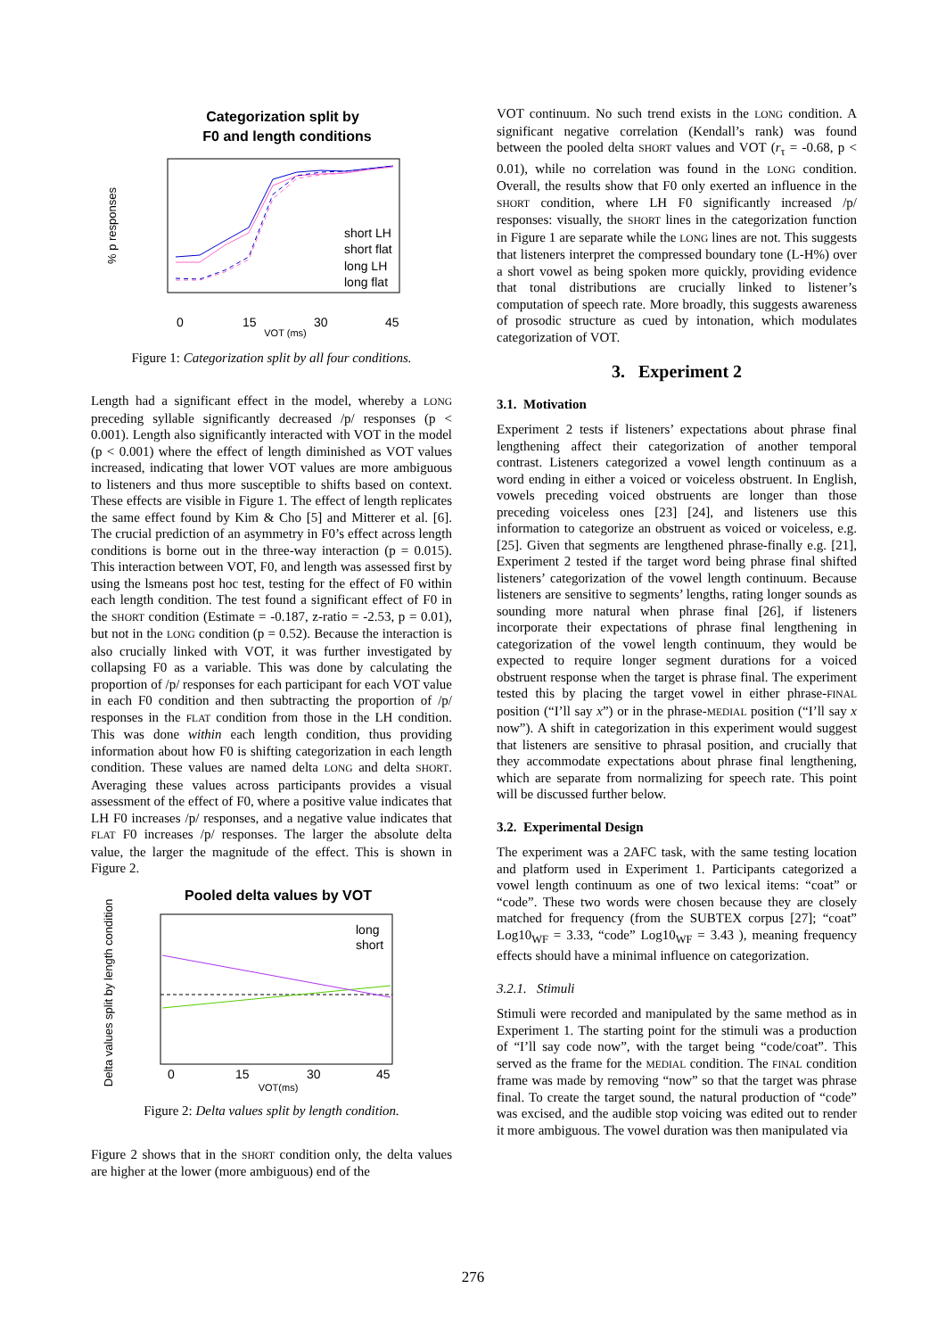Categorization split by
F0 and length conditions
% p responses
0
15
30
45
VOT (ms)
short LH
short flat
long LH
long flat
Figure 1: Categorization split by all four conditions.
Length had a significant effect in the model, whereby a LONG preceding syllable significantly decreased /p/ responses (p < 0.001). Length also significantly interacted with VOT in the model (p < 0.001) where the effect of length diminished as VOT values increased, indicating that lower VOT values are more ambiguous to listeners and thus more susceptible to shifts based on context. These effects are visible in Figure 1. The effect of length replicates the same effect found by Kim & Cho [5] and Mitterer et al. [6]. The crucial prediction of an asymmetry in F0’s effect across length conditions is borne out in the three-way interaction (p = 0.015). This interaction between VOT, F0, and length was assessed first by using the lsmeans post hoc test, testing for the effect of F0 within each length condition. The test found a significant effect of F0 in the SHORT condition (Estimate = -0.187, z-ratio = -2.53, p = 0.01), but not in the LONG condition (p = 0.52). Because the interaction is also crucially linked with VOT, it was further investigated by collapsing F0 as a variable. This was done by calculating the proportion of /p/ responses for each participant for each VOT value in each F0 condition and then subtracting the proportion of /p/ responses in the FLAT condition from those in the LH condition. This was done within each length condition, thus providing information about how F0 is shifting categorization in each length condition. These values are named delta LONG and delta SHORT. Averaging these values across participants provides a visual assessment of the effect of F0, where a positive value indicates that LH F0 increases /p/ responses, and a negative value indicates that FLAT F0 increases /p/ responses. The larger the absolute delta value, the larger the magnitude of the effect. This is shown in Figure 2.
Pooled delta values by VOT
Delta values split by length condition
0
15
30
45
VOT(ms)
long
short
Figure 2: Delta values split by length condition.
Figure 2 shows that in the SHORT condition only, the delta values are higher at the lower (more ambiguous) end of the
VOT continuum. No such trend exists in the LONG condition. A significant negative correlation (Kendall’s rank) was found between the pooled delta SHORT values and VOT (r<sub>τ</sub> = -0.68, p < 0.01), while no correlation was found in the LONG condition. Overall, the results show that F0 only exerted an influence in the SHORT condition, where LH F0 significantly increased /p/ responses: visually, the SHORT lines in the categorization function in Figure 1 are separate while the LONG lines are not. This suggests that listeners interpret the compressed boundary tone (L-H%) over a short vowel as being spoken more quickly, providing evidence that tonal distributions are crucially linked to listener’s computation of speech rate. More broadly, this suggests awareness of prosodic structure as cued by intonation, which modulates categorization of VOT.
3. Experiment 2
3.1. Motivation
Experiment 2 tests if listeners’ expectations about phrase final lengthening affect their categorization of another temporal contrast. Listeners categorized a vowel length continuum as a word ending in either a voiced or voiceless obstruent. In English, vowels preceding voiced obstruents are longer than those preceding voiceless ones [23] [24], and listeners use this information to categorize an obstruent as voiced or voiceless, e.g. [25]. Given that segments are lengthened phrase-finally e.g. [21], Experiment 2 tested if the target word being phrase final shifted listeners’ categorization of the vowel length continuum. Because listeners are sensitive to segments’ lengths, rating longer sounds as sounding more natural when phrase final [26], if listeners incorporate their expectations of phrase final lengthening in categorization of the vowel length continuum, they would be expected to require longer segment durations for a voiced obstruent response when the target is phrase final. The experiment tested this by placing the target vowel in either phrase-FINAL position (“I’ll say x”) or in the phrase-MEDIAL position (“I’ll say x now”). A shift in categorization in this experiment would suggest that listeners are sensitive to phrasal position, and crucially that they accommodate expectations about phrase final lengthening, which are separate from normalizing for speech rate. This point will be discussed further below.
3.2. Experimental Design
The experiment was a 2AFC task, with the same testing location and platform used in Experiment 1. Participants categorized a vowel length continuum as one of two lexical items: “coat” or “code”. These two words were chosen because they are closely matched for frequency (from the SUBTEX corpus [27]; “coat” Log10<sub>WF</sub> = 3.33, “code” Log10<sub>WF</sub> = 3.43 ), meaning frequency effects should have a minimal influence on categorization.
3.2.1. Stimuli
Stimuli were recorded and manipulated by the same method as in Experiment 1. The starting point for the stimuli was a production of “I’ll say code now”, with the target being “code/coat”. This served as the frame for the MEDIAL condition. The FINAL condition frame was made by removing “now” so that the target was phrase final. To create the target sound, the natural production of “code” was excised, and the audible stop voicing was edited out to render it more ambiguous. The vowel duration was then manipulated via
276